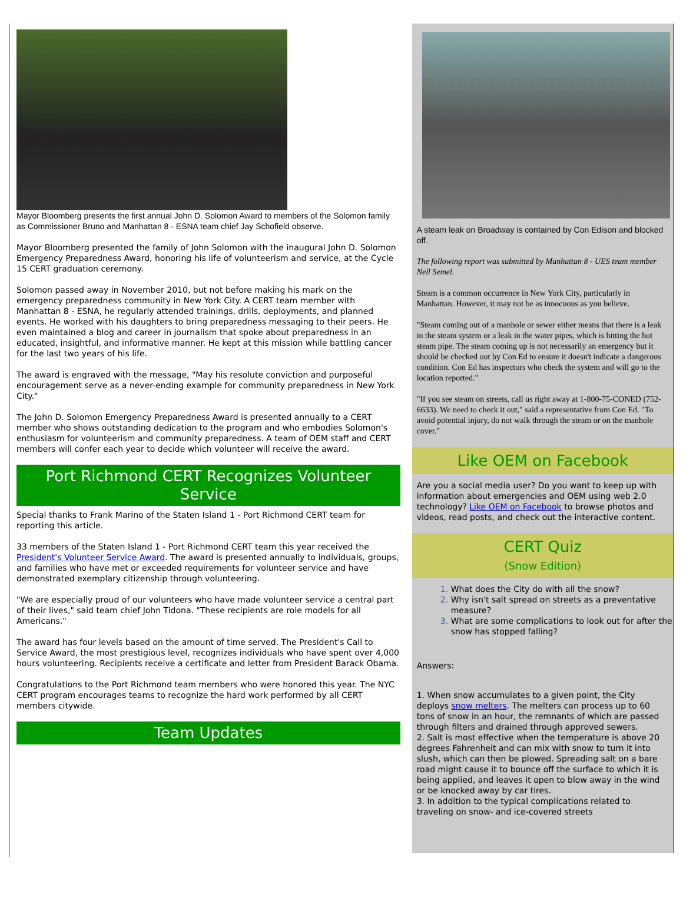Mayor Bloomberg presents the first annual John D. Solomon Award to members of the Solomon family as Commissioner Bruno and Manhattan 8 - ESNA team chief Jay Schofield observe.
Mayor Bloomberg presented the family of John Solomon with the inaugural John D. Solomon Emergency Preparedness Award, honoring his life of volunteerism and service, at the Cycle 15 CERT graduation ceremony.
Solomon passed away in November 2010, but not before making his mark on the emergency preparedness community in New York City. A CERT team member with Manhattan 8 - ESNA, he regularly attended trainings, drills, deployments, and planned events. He worked with his daughters to bring preparedness messaging to their peers. He even maintained a blog and career in journalism that spoke about preparedness in an educated, insightful, and informative manner. He kept at this mission while battling cancer for the last two years of his life.
The award is engraved with the message, "May his resolute conviction and purposeful encouragement serve as a never-ending example for community preparedness in New York City."
The John D. Solomon Emergency Preparedness Award is presented annually to a CERT member who shows outstanding dedication to the program and who embodies Solomon's enthusiasm for volunteerism and community preparedness. A team of OEM staff and CERT members will confer each year to decide which volunteer will receive the award.
Port Richmond CERT Recognizes Volunteer Service
Special thanks to Frank Marino of the Staten Island 1 - Port Richmond CERT team for reporting this article.
33 members of the Staten Island 1 - Port Richmond CERT team this year received the President's Volunteer Service Award. The award is presented annually to individuals, groups, and families who have met or exceeded requirements for volunteer service and have demonstrated exemplary citizenship through volunteering.
"We are especially proud of our volunteers who have made volunteer service a central part of their lives," said team chief John Tidona. "These recipients are role models for all Americans."
The award has four levels based on the amount of time served. The President's Call to Service Award, the most prestigious level, recognizes individuals who have spent over 4,000 hours volunteering. Recipients receive a certificate and letter from President Barack Obama.
Congratulations to the Port Richmond team members who were honored this year. The NYC CERT program encourages teams to recognize the hard work performed by all CERT members citywide.
Team Updates
A steam leak on Broadway is contained by Con Edison and blocked off.
The following report was submitted by Manhattan 8 - UES team member Nell Semel.
Steam is a common occurrence in New York City, particularly in Manhattan. However, it may not be as innocuous as you believe.
"Steam coming out of a manhole or sewer either means that there is a leak in the steam system or a leak in the water pipes, which is hitting the hot steam pipe. The steam coming up is not necessarily an emergency but it should be checked out by Con Ed to ensure it doesn't indicate a dangerous condition. Con Ed has inspectors who check the system and will go to the location reported."
"If you see steam on streets, call us right away at 1-800-75-CONED (752-6633). We need to check it out," said a representative from Con Ed. "To avoid potential injury, do not walk through the steam or on the manhole cover."
Like OEM on Facebook
Are you a social media user? Do you want to keep up with information about emergencies and OEM using web 2.0 technology? Like OEM on Facebook to browse photos and videos, read posts, and check out the interactive content.
CERT Quiz
(Snow Edition)
What does the City do with all the snow?
Why isn't salt spread on streets as a preventative measure?
What are some complications to look out for after the snow has stopped falling?
Answers:
1. When snow accumulates to a given point, the City deploys snow melters. The melters can process up to 60 tons of snow in an hour, the remnants of which are passed through filters and drained through approved sewers.
2. Salt is most effective when the temperature is above 20 degrees Fahrenheit and can mix with snow to turn it into slush, which can then be plowed. Spreading salt on a bare road might cause it to bounce off the surface to which it is being applied, and leaves it open to blow away in the wind or be knocked away by car tires.
3. In addition to the typical complications related to traveling on snow- and ice-covered streets